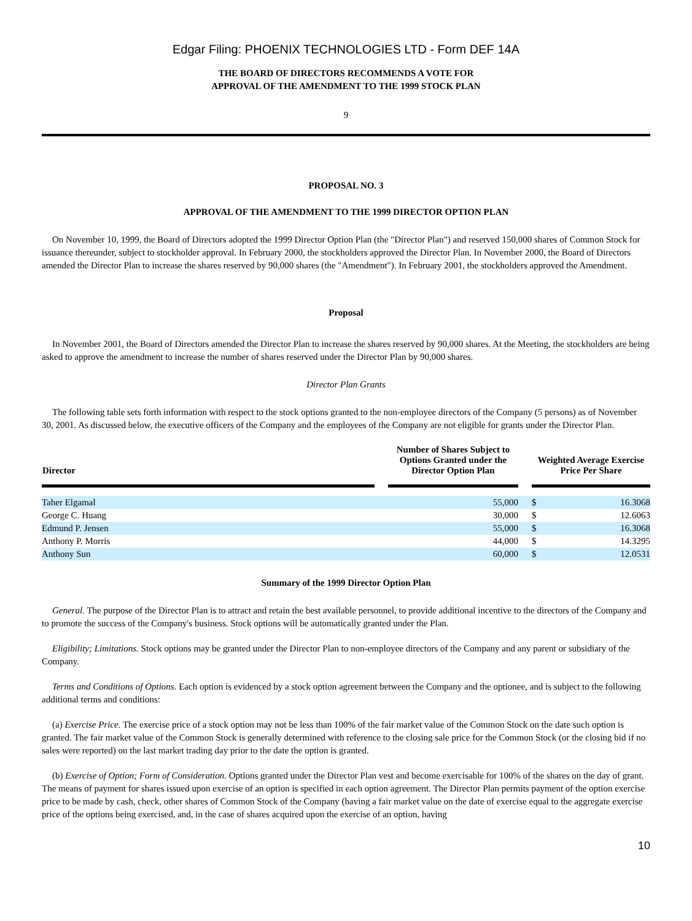Edgar Filing: PHOENIX TECHNOLOGIES LTD - Form DEF 14A
THE BOARD OF DIRECTORS RECOMMENDS A VOTE FOR
APPROVAL OF THE AMENDMENT TO THE 1999 STOCK PLAN
9
PROPOSAL NO. 3
APPROVAL OF THE AMENDMENT TO THE 1999 DIRECTOR OPTION PLAN
On November 10, 1999, the Board of Directors adopted the 1999 Director Option Plan (the "Director Plan") and reserved 150,000 shares of Common Stock for issuance thereunder, subject to stockholder approval. In February 2000, the stockholders approved the Director Plan. In November 2000, the Board of Directors amended the Director Plan to increase the shares reserved by 90,000 shares (the "Amendment"). In February 2001, the stockholders approved the Amendment.
Proposal
In November 2001, the Board of Directors amended the Director Plan to increase the shares reserved by 90,000 shares. At the Meeting, the stockholders are being asked to approve the amendment to increase the number of shares reserved under the Director Plan by 90,000 shares.
Director Plan Grants
The following table sets forth information with respect to the stock options granted to the non-employee directors of the Company (5 persons) as of November 30, 2001. As discussed below, the executive officers of the Company and the employees of the Company are not eligible for grants under the Director Plan.
| Director | | Number of Shares Subject to Options Granted under the Director Option Plan | | Weighted Average Exercise Price Per Share | |
| --- | --- | --- | --- | --- | --- |
| Taher Elgamal | | 55,000 | | $ | 16.3068 |
| George C. Huang | | 30,000 | | $ | 12.6063 |
| Edmund P. Jensen | | 55,000 | | $ | 16.3068 |
| Anthony P. Morris | | 44,000 | | $ | 14.3295 |
| Anthony Sun | | 60,000 | | $ | 12.0531 |
Summary of the 1999 Director Option Plan
General. The purpose of the Director Plan is to attract and retain the best available personnel, to provide additional incentive to the directors of the Company and to promote the success of the Company's business. Stock options will be automatically granted under the Plan.
Eligibility; Limitations. Stock options may be granted under the Director Plan to non-employee directors of the Company and any parent or subsidiary of the Company.
Terms and Conditions of Options. Each option is evidenced by a stock option agreement between the Company and the optionee, and is subject to the following additional terms and conditions:
(a) Exercise Price. The exercise price of a stock option may not be less than 100% of the fair market value of the Common Stock on the date such option is granted. The fair market value of the Common Stock is generally determined with reference to the closing sale price for the Common Stock (or the closing bid if no sales were reported) on the last market trading day prior to the date the option is granted.
(b) Exercise of Option; Form of Consideration. Options granted under the Director Plan vest and become exercisable for 100% of the shares on the day of grant. The means of payment for shares issued upon exercise of an option is specified in each option agreement. The Director Plan permits payment of the option exercise price to be made by cash, check, other shares of Common Stock of the Company (having a fair market value on the date of exercise equal to the aggregate exercise price of the options being exercised, and, in the case of shares acquired upon the exercise of an option, having
10